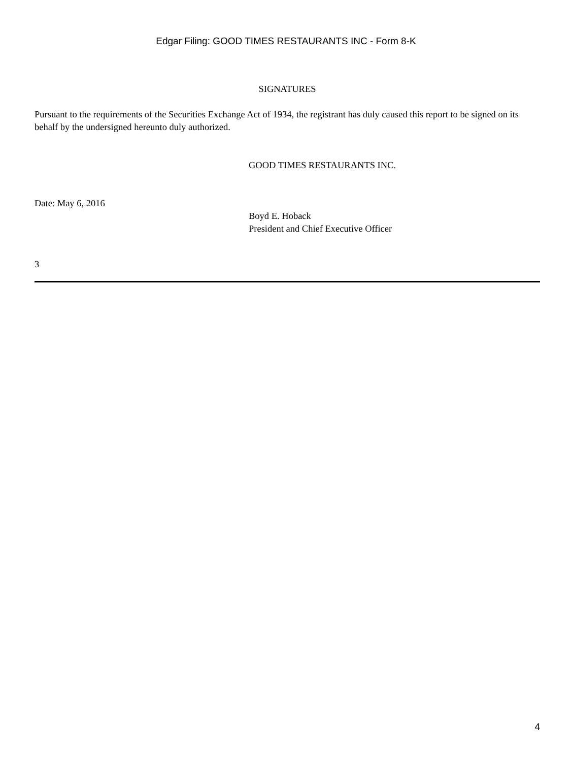Edgar Filing: GOOD TIMES RESTAURANTS INC - Form 8-K
SIGNATURES
Pursuant to the requirements of the Securities Exchange Act of 1934, the registrant has duly caused this report to be signed on its behalf by the undersigned hereunto duly authorized.
GOOD TIMES RESTAURANTS INC.
Date: May 6, 2016
Boyd E. Hoback
President and Chief Executive Officer
3
4